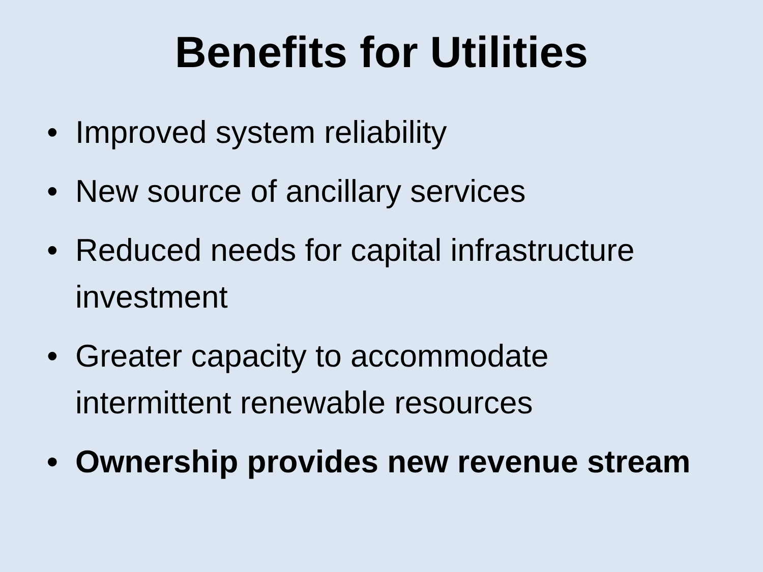Benefits for Utilities
• Improved system reliability
• New source of ancillary services
• Reduced needs for capital infrastructure investment
• Greater capacity to accommodate intermittent renewable resources
• Ownership provides new revenue stream